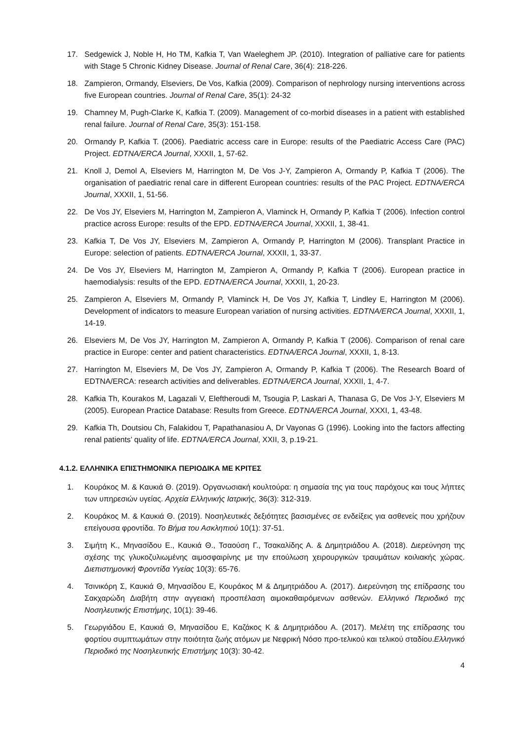17. Sedgewick J, Noble H, Ho TM, Kafkia T, Van Waeleghem JP. (2010). Integration of palliative care for patients with Stage 5 Chronic Kidney Disease. Journal of Renal Care, 36(4): 218-226.
18. Zampieron, Ormandy, Elseviers, De Vos, Kafkia (2009). Comparison of nephrology nursing interventions across five European countries. Journal of Renal Care, 35(1): 24-32
19. Chamney M, Pugh-Clarke K, Kafkia T. (2009). Management of co-morbid diseases in a patient with established renal failure. Journal of Renal Care, 35(3): 151-158.
20. Ormandy P, Kafkia T. (2006). Paediatric access care in Europe: results of the Paediatric Access Care (PAC) Project. EDTNA/ERCA Journal, XXXII, 1, 57-62.
21. Knoll J, Demol A, Elseviers M, Harrington M, De Vos J-Y, Zampieron A, Ormandy P, Kafkia T (2006). The organisation of paediatric renal care in different European countries: results of the PAC Project. EDTNA/ERCA Journal, XXXII, 1, 51-56.
22. De Vos JY, Elseviers M, Harrington M, Zampieron A, Vlaminck H, Ormandy P, Kafkia T (2006). Infection control practice across Europe: results of the EPD. EDTNA/ERCA Journal, XXXII, 1, 38-41.
23. Kafkia T, De Vos JY, Elseviers M, Zampieron A, Ormandy P, Harrington M (2006). Transplant Practice in Europe: selection of patients. EDTNA/ERCA Journal, XXXII, 1, 33-37.
24. De Vos JY, Elseviers M, Harrington M, Zampieron A, Ormandy P, Kafkia T (2006). European practice in haemodialysis: results of the EPD. EDTNA/ERCA Journal, XXXII, 1, 20-23.
25. Zampieron A, Elseviers M, Ormandy P, Vlaminck H, De Vos JY, Kafkia T, Lindley E, Harrington M (2006). Development of indicators to measure European variation of nursing activities. EDTNA/ERCA Journal, XXXII, 1, 14-19.
26. Elseviers M, De Vos JY, Harrington M, Zampieron A, Ormandy P, Kafkia T (2006). Comparison of renal care practice in Europe: center and patient characteristics. EDTNA/ERCA Journal, XXXII, 1, 8-13.
27. Harrington M, Elseviers M, De Vos JY, Zampieron A, Ormandy P, Kafkia T (2006). The Research Board of EDTNA/ERCA: research activities and deliverables. EDTNA/ERCA Journal, XXXII, 1, 4-7.
28. Kafkia Th, Kourakos M, Lagazali V, Eleftheroudi M, Tsougia P, Laskari A, Thanasa G, De Vos J-Y, Elseviers M (2005). European Practice Database: Results from Greece. EDTNA/ERCA Journal, XXXI, 1, 43-48.
29. Kafkia Th, Doutsiou Ch, Falakidou T, Papathanasiou A, Dr Vayonas G (1996). Looking into the factors affecting renal patients’ quality of life. EDTNA/ERCA Journal, XXII, 3, p.19-21.
4.1.2. ΕΛΛΗΝΙΚΑ ΕΠΙΣΤΗΜΟΝΙΚΑ ΠΕΡΙΟΔΙΚΑ ΜΕ ΚΡΙΤΕΣ
1. Κουράκος Μ. & Καυκιά Θ. (2019). Οργανωσιακή κουλτούρα: η σημασία της για τους παρόχους και τους λήπτες των υπηρεσιών υγείας. Αρχεία Ελληνικής Ιατρικής, 36(3): 312-319.
2. Κουράκος Μ. & Καυκιά Θ. (2019). Νοσηλευτικές δεξιότητες βασισμένες σε ενδείξεις για ασθενείς που χρήζουν επείγουσα φροντίδα. Το Βήμα του Ασκληπιού 10(1): 37-51.
3. Σιμήτη Κ., Μηνασίδου Ε., Καυκιά Θ., Τσαούση Γ., Τσακαλίδης Α. & Δημητριάδου Α. (2018). Διερεύνηση της σχέσης της γλυκοζυλιωμένης αιμοσφαιρίνης με την επούλωση χειρουργικών τραυμάτων κοιλιακής χώρας. Διεπιστημονική Φροντίδα Υγείας 10(3): 65-76.
4. Τσινικόρη Σ, Καυκιά Θ, Μηνασίδου Ε, Κουράκος Μ & Δημητριάδου Α. (2017). Διερεύνηση της επίδρασης του Σακχαρώδη Διαβήτη στην αγγειακή προσπέλαση αιμοκαθαιρόμενων ασθενών. Ελληνικό Περιοδικό της Νοσηλευτικής Επιστήμης, 10(1): 39-46.
5. Γεωργιάδου Ε, Καυκιά Θ, Μηνασίδου Ε, Καζάκος Κ & Δημητριάδου Α. (2017). Μελέτη της επίδρασης του φορτίου συμπτωμάτων στην ποιότητα ζωής ατόμων με Νεφρική Νόσο προ-τελικού και τελικού σταδίου.Ελληνικό Περιοδικό της Νοσηλευτικής Επιστήμης 10(3): 30-42.
4